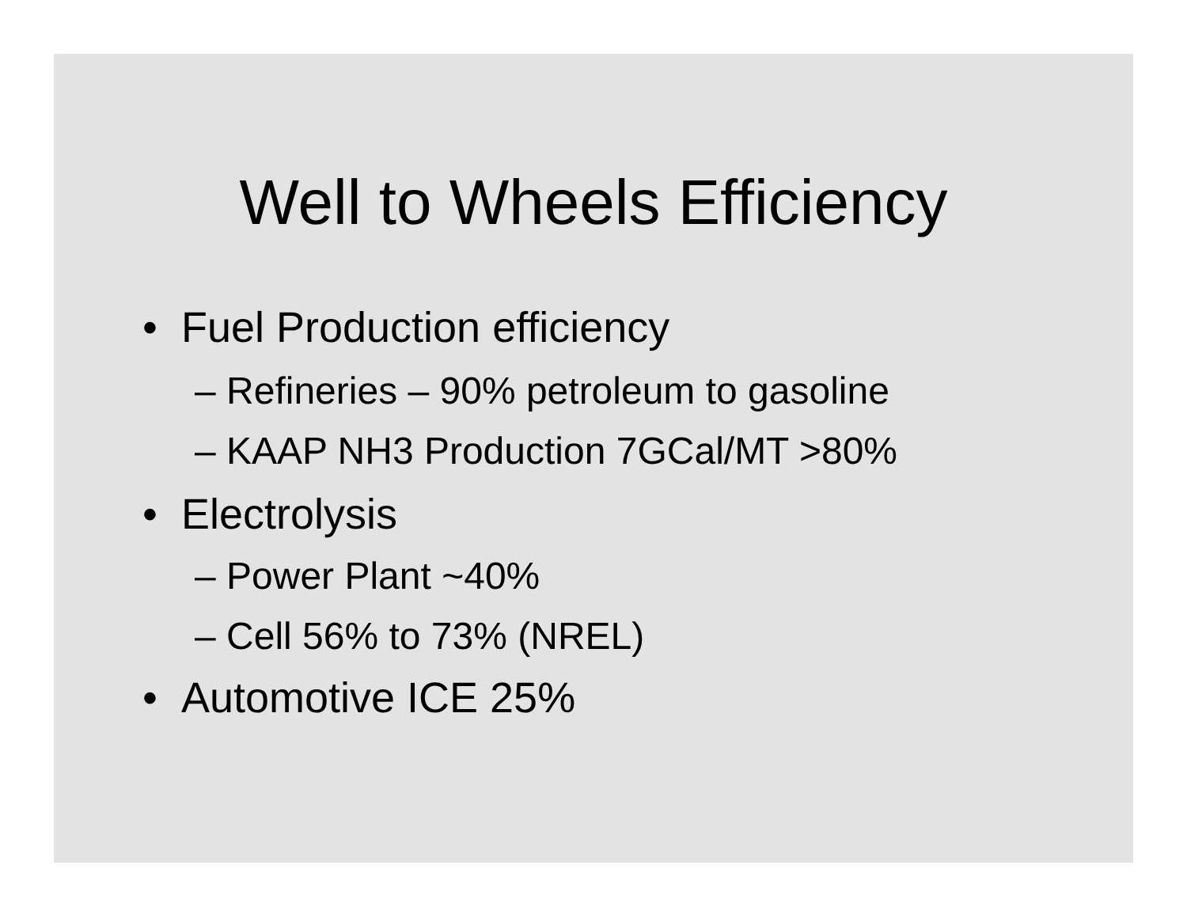Well to Wheels Efficiency
• Fuel Production efficiency
– Refineries – 90% petroleum to gasoline
– KAAP NH3 Production 7GCal/MT >80%
• Electrolysis
– Power Plant ~40%
– Cell 56% to 73% (NREL)
• Automotive ICE 25%